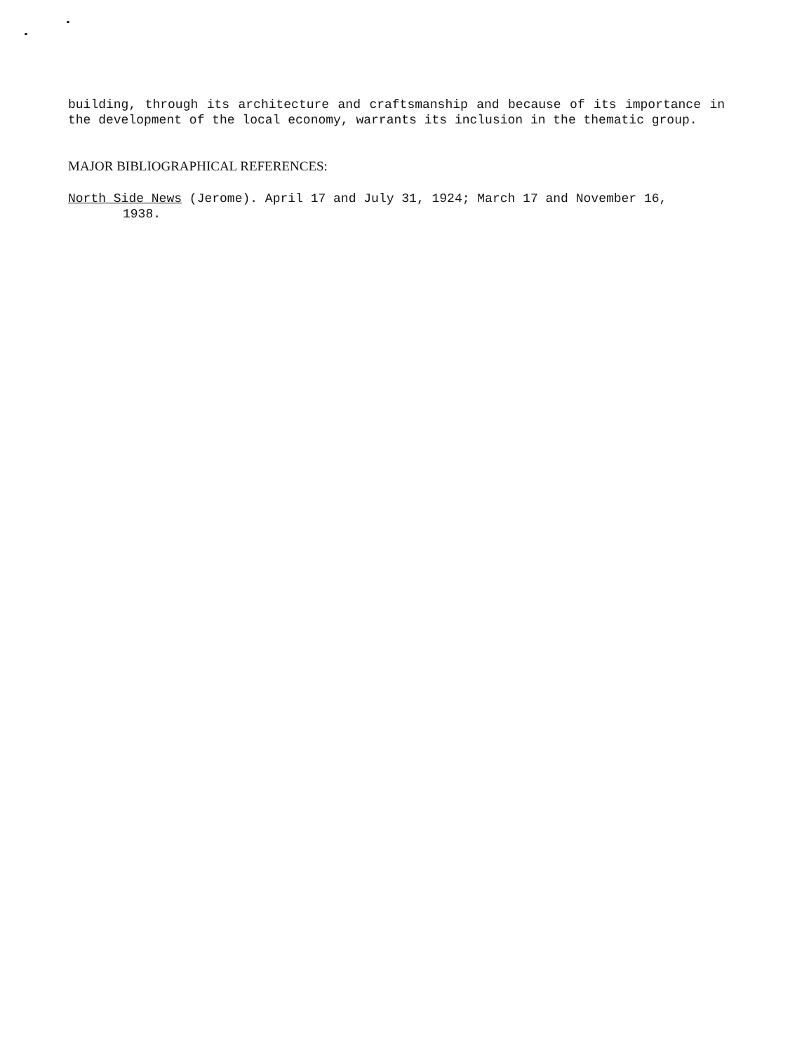building, through its architecture and craftsmanship and because of its importance in the development of the local economy, warrants its inclusion in the thematic group.
MAJOR BIBLIOGRAPHICAL REFERENCES:
North Side News (Jerome). April 17 and July 31, 1924; March 17 and November 16,
1938.